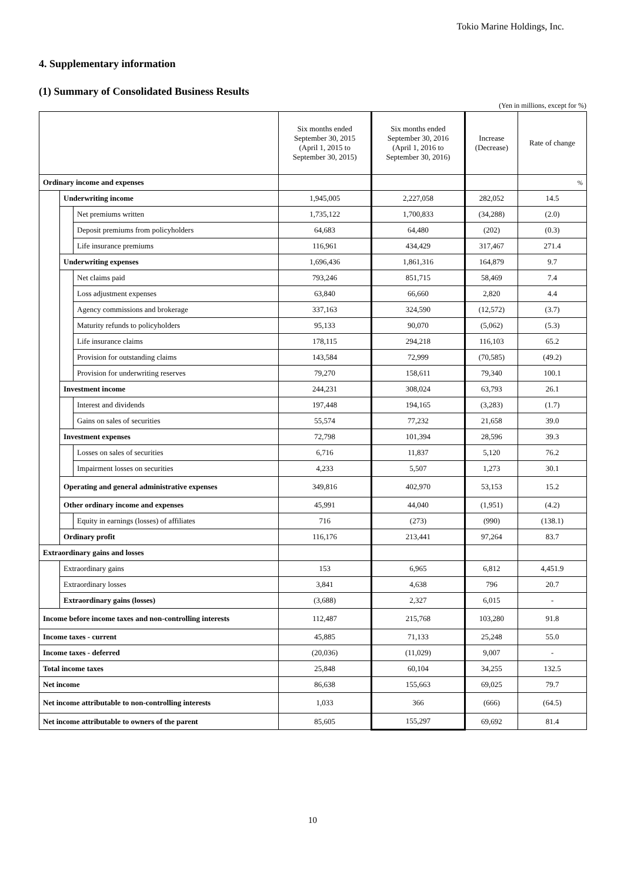Tokio Marine Holdings, Inc.
4. Supplementary information
(1) Summary of Consolidated Business Results
(Yen in millions, except for %)
| | | | Six months ended September 30, 2015 (April 1, 2015 to September 30, 2015) | Six months ended September 30, 2016 (April 1, 2016 to September 30, 2016) | Increase (Decrease) | Rate of change |
| --- | --- | --- | --- | --- | --- | --- |
| Ordinary income and expenses | | | | | | % |
| | Underwriting income | | 1,945,005 | 2,227,058 | 282,052 | 14.5 |
| | | Net premiums written | 1,735,122 | 1,700,833 | (34,288) | (2.0) |
| | | Deposit premiums from policyholders | 64,683 | 64,480 | (202) | (0.3) |
| | | Life insurance premiums | 116,961 | 434,429 | 317,467 | 271.4 |
| | Underwriting expenses | | 1,696,436 | 1,861,316 | 164,879 | 9.7 |
| | | Net claims paid | 793,246 | 851,715 | 58,469 | 7.4 |
| | | Loss adjustment expenses | 63,840 | 66,660 | 2,820 | 4.4 |
| | | Agency commissions and brokerage | 337,163 | 324,590 | (12,572) | (3.7) |
| | | Maturity refunds to policyholders | 95,133 | 90,070 | (5,062) | (5.3) |
| | | Life insurance claims | 178,115 | 294,218 | 116,103 | 65.2 |
| | | Provision for outstanding claims | 143,584 | 72,999 | (70,585) | (49.2) |
| | | Provision for underwriting reserves | 79,270 | 158,611 | 79,340 | 100.1 |
| | Investment income | | 244,231 | 308,024 | 63,793 | 26.1 |
| | | Interest and dividends | 197,448 | 194,165 | (3,283) | (1.7) |
| | | Gains on sales of securities | 55,574 | 77,232 | 21,658 | 39.0 |
| | Investment expenses | | 72,798 | 101,394 | 28,596 | 39.3 |
| | | Losses on sales of securities | 6,716 | 11,837 | 5,120 | 76.2 |
| | | Impairment losses on securities | 4,233 | 5,507 | 1,273 | 30.1 |
| | Operating and general administrative expenses | | 349,816 | 402,970 | 53,153 | 15.2 |
| | Other ordinary income and expenses | | 45,991 | 44,040 | (1,951) | (4.2) |
| | | Equity in earnings (losses) of affiliates | 716 | (273) | (990) | (138.1) |
| | Ordinary profit | | 116,176 | 213,441 | 97,264 | 83.7 |
| Extraordinary gains and losses | | | | | | |
| | Extraordinary gains | | 153 | 6,965 | 6,812 | 4,451.9 |
| | Extraordinary losses | | 3,841 | 4,638 | 796 | 20.7 |
| | Extraordinary gains (losses) | | (3,688) | 2,327 | 6,015 | - |
| Income before income taxes and non-controlling interests | | | 112,487 | 215,768 | 103,280 | 91.8 |
| Income taxes - current | | | 45,885 | 71,133 | 25,248 | 55.0 |
| Income taxes - deferred | | | (20,036) | (11,029) | 9,007 | - |
| Total income taxes | | | 25,848 | 60,104 | 34,255 | 132.5 |
| Net income | | | 86,638 | 155,663 | 69,025 | 79.7 |
| Net income attributable to non-controlling interests | | | 1,033 | 366 | (666) | (64.5) |
| Net income attributable to owners of the parent | | | 85,605 | 155,297 | 69,692 | 81.4 |
10